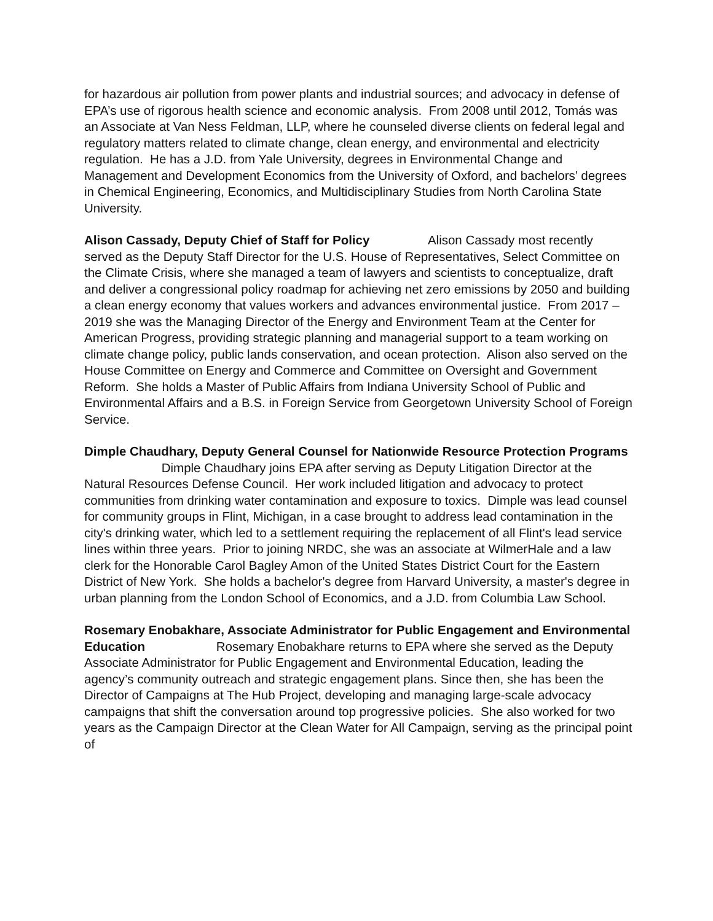for hazardous air pollution from power plants and industrial sources; and advocacy in defense of EPA’s use of rigorous health science and economic analysis. From 2008 until 2012, Tomás was an Associate at Van Ness Feldman, LLP, where he counseled diverse clients on federal legal and regulatory matters related to climate change, clean energy, and environmental and electricity regulation. He has a J.D. from Yale University, degrees in Environmental Change and Management and Development Economics from the University of Oxford, and bachelors’ degrees in Chemical Engineering, Economics, and Multidisciplinary Studies from North Carolina State University.
Alison Cassady, Deputy Chief of Staff for Policy Alison Cassady most recently served as the Deputy Staff Director for the U.S. House of Representatives, Select Committee on the Climate Crisis, where she managed a team of lawyers and scientists to conceptualize, draft and deliver a congressional policy roadmap for achieving net zero emissions by 2050 and building a clean energy economy that values workers and advances environmental justice. From 2017 – 2019 she was the Managing Director of the Energy and Environment Team at the Center for American Progress, providing strategic planning and managerial support to a team working on climate change policy, public lands conservation, and ocean protection. Alison also served on the House Committee on Energy and Commerce and Committee on Oversight and Government Reform. She holds a Master of Public Affairs from Indiana University School of Public and Environmental Affairs and a B.S. in Foreign Service from Georgetown University School of Foreign Service.
Dimple Chaudhary, Deputy General Counsel for Nationwide Resource Protection Programs Dimple Chaudhary joins EPA after serving as Deputy Litigation Director at the Natural Resources Defense Council. Her work included litigation and advocacy to protect communities from drinking water contamination and exposure to toxics. Dimple was lead counsel for community groups in Flint, Michigan, in a case brought to address lead contamination in the city's drinking water, which led to a settlement requiring the replacement of all Flint's lead service lines within three years. Prior to joining NRDC, she was an associate at WilmerHale and a law clerk for the Honorable Carol Bagley Amon of the United States District Court for the Eastern District of New York. She holds a bachelor's degree from Harvard University, a master's degree in urban planning from the London School of Economics, and a J.D. from Columbia Law School.
Rosemary Enobakhare, Associate Administrator for Public Engagement and Environmental Education Rosemary Enobakhare returns to EPA where she served as the Deputy Associate Administrator for Public Engagement and Environmental Education, leading the agency’s community outreach and strategic engagement plans. Since then, she has been the Director of Campaigns at The Hub Project, developing and managing large-scale advocacy campaigns that shift the conversation around top progressive policies. She also worked for two years as the Campaign Director at the Clean Water for All Campaign, serving as the principal point of